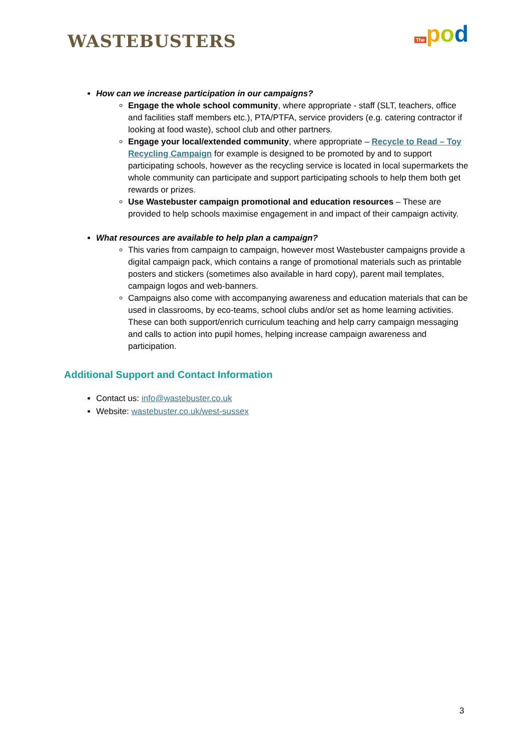WASTEBUSTERS
The pod
How can we increase participation in our campaigns?
Engage the whole school community, where appropriate - staff (SLT, teachers, office and facilities staff members etc.), PTA/PTFA, service providers (e.g. catering contractor if looking at food waste), school club and other partners.
Engage your local/extended community, where appropriate – Recycle to Read – Toy Recycling Campaign for example is designed to be promoted by and to support participating schools, however as the recycling service is located in local supermarkets the whole community can participate and support participating schools to help them both get rewards or prizes.
Use Wastebuster campaign promotional and education resources – These are provided to help schools maximise engagement in and impact of their campaign activity.
What resources are available to help plan a campaign?
This varies from campaign to campaign, however most Wastebuster campaigns provide a digital campaign pack, which contains a range of promotional materials such as printable posters and stickers (sometimes also available in hard copy), parent mail templates, campaign logos and web-banners.
Campaigns also come with accompanying awareness and education materials that can be used in classrooms, by eco-teams, school clubs and/or set as home learning activities. These can both support/enrich curriculum teaching and help carry campaign messaging and calls to action into pupil homes, helping increase campaign awareness and participation.
Additional Support and Contact Information
Contact us: info@wastebuster.co.uk
Website: wastebuster.co.uk/west-sussex
3